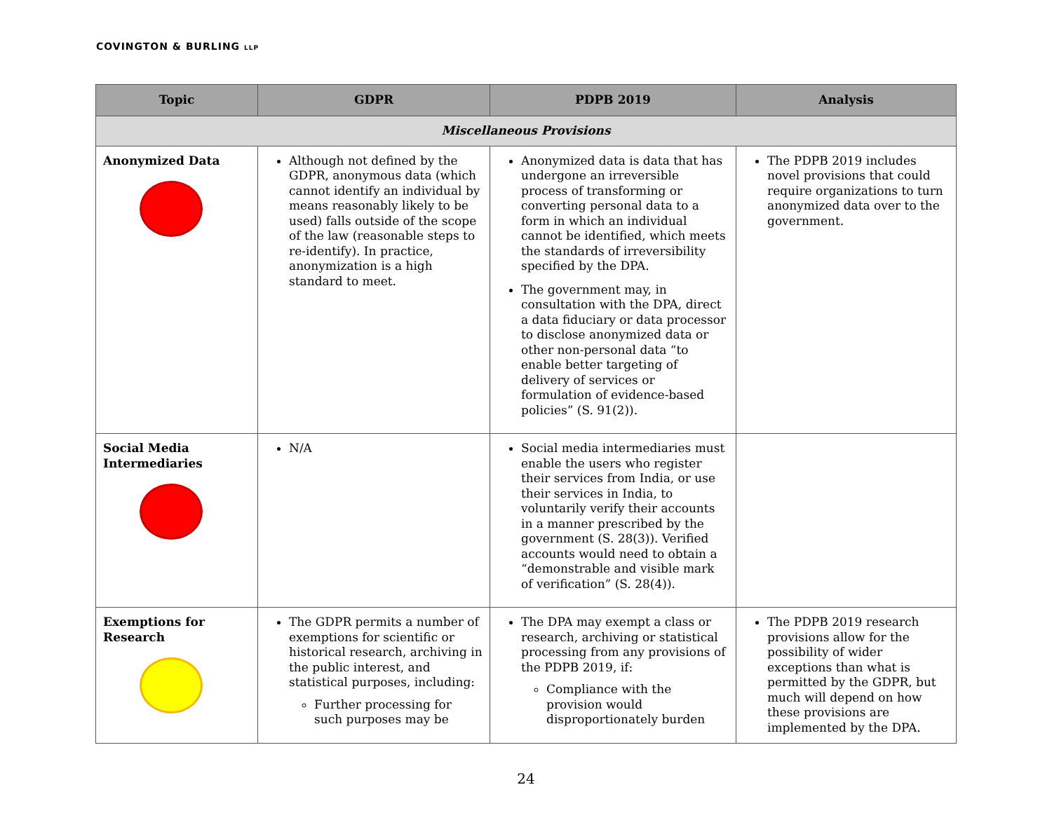COVINGTON & BURLING LLP
| Topic | GDPR | PDPB 2019 | Analysis |
| --- | --- | --- | --- |
| Miscellaneous Provisions | | | |
| Anonymized Data | Although not defined by the GDPR, anonymous data (which cannot identify an individual by means reasonably likely to be used) falls outside of the scope of the law (reasonable steps to re-identify). In practice, anonymization is a high standard to meet. | Anonymized data is data that has undergone an irreversible process of transforming or converting personal data to a form in which an individual cannot be identified, which meets the standards of irreversibility specified by the DPA. The government may, in consultation with the DPA, direct a data fiduciary or data processor to disclose anonymized data or other non-personal data “to enable better targeting of delivery of services or formulation of evidence-based policies” (S. 91(2)). | The PDPB 2019 includes novel provisions that could require organizations to turn anonymized data over to the government. |
| Social Media Intermediaries | N/A | Social media intermediaries must enable the users who register their services from India, or use their services in India, to voluntarily verify their accounts in a manner prescribed by the government (S. 28(3)). Verified accounts would need to obtain a “demonstrable and visible mark of verification” (S. 28(4)). | |
| Exemptions for Research | The GDPR permits a number of exemptions for scientific or historical research, archiving in the public interest, and statistical purposes, including: Further processing for such purposes may be | The DPA may exempt a class or research, archiving or statistical processing from any provisions of the PDPB 2019, if: Compliance with the provision would disproportionately burden | The PDPB 2019 research provisions allow for the possibility of wider exceptions than what is permitted by the GDPR, but much will depend on how these provisions are implemented by the DPA. |
24